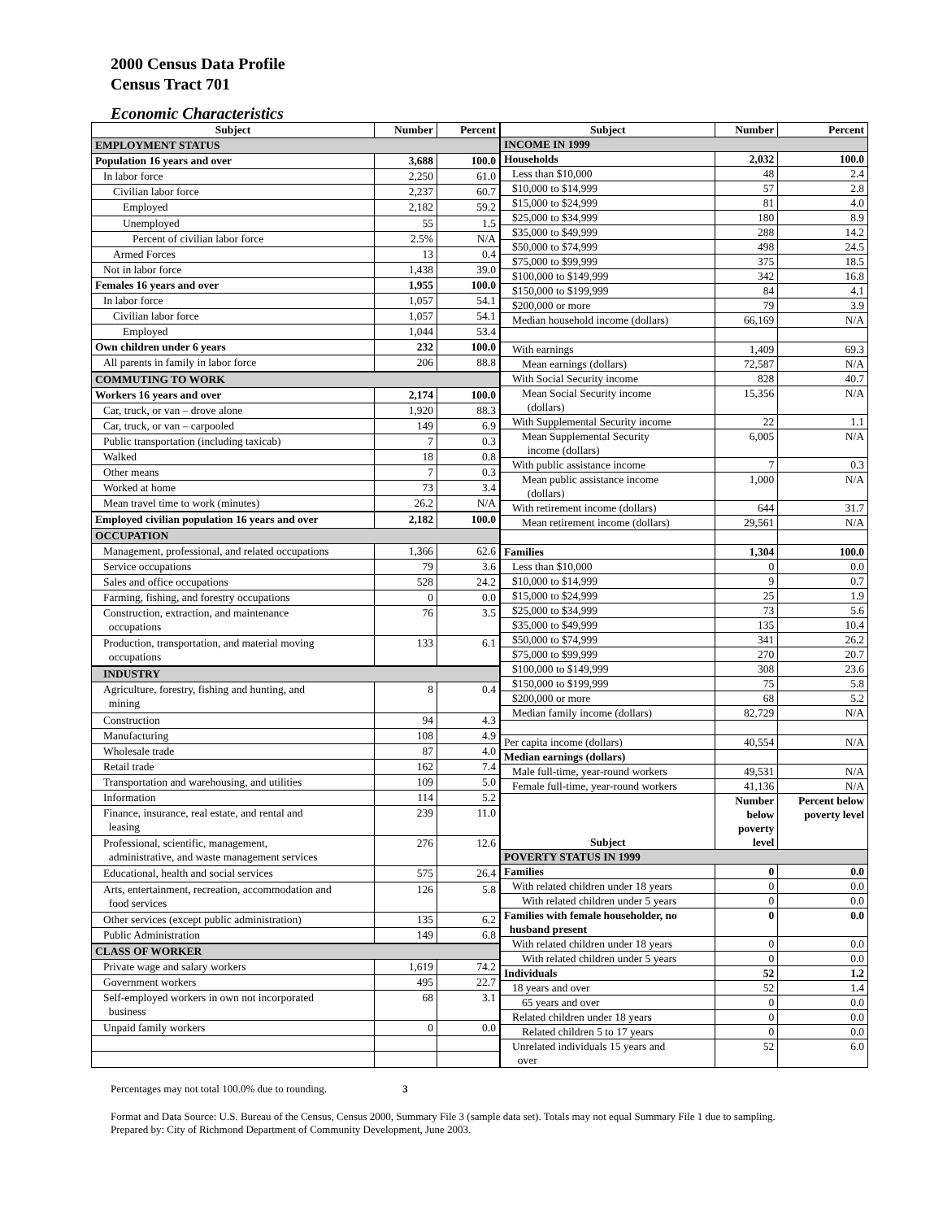2000 Census Data Profile
Census Tract 701
Economic Characteristics
| Subject | Number | Percent |
| --- | --- | --- |
| EMPLOYMENT STATUS | | |
| Population 16 years and over | 3,688 | 100.0 |
| In labor force | 2,250 | 61.0 |
| Civilian labor force | 2,237 | 60.7 |
| Employed | 2,182 | 59.2 |
| Unemployed | 55 | 1.5 |
| Percent of civilian labor force | 2.5% | N/A |
| Armed Forces | 13 | 0.4 |
| Not in labor force | 1,438 | 39.0 |
| Females 16 years and over | 1,955 | 100.0 |
| In labor force | 1,057 | 54.1 |
| Civilian labor force | 1,057 | 54.1 |
| Employed | 1,044 | 53.4 |
| Own children under 6 years | 232 | 100.0 |
| All parents in family in labor force | 206 | 88.8 |
| COMMUTING TO WORK | | |
| Workers 16 years and over | 2,174 | 100.0 |
| Car, truck, or van – drove alone | 1,920 | 88.3 |
| Car, truck, or van – carpooled | 149 | 6.9 |
| Public transportation (including taxicab) | 7 | 0.3 |
| Walked | 18 | 0.8 |
| Other means | 7 | 0.3 |
| Worked at home | 73 | 3.4 |
| Mean travel time to work (minutes) | 26.2 | N/A |
| Employed civilian population 16 years and over | 2,182 | 100.0 |
| OCCUPATION | | |
| Management, professional, and related occupations | 1,366 | 62.6 |
| Service occupations | 79 | 3.6 |
| Sales and office occupations | 528 | 24.2 |
| Farming, fishing, and forestry occupations | 0 | 0.0 |
| Construction, extraction, and maintenance occupations | 76 | 3.5 |
| Production, transportation, and material moving occupations | 133 | 6.1 |
| INDUSTRY | | |
| Agriculture, forestry, fishing and hunting, and mining | 8 | 0.4 |
| Construction | 94 | 4.3 |
| Manufacturing | 108 | 4.9 |
| Wholesale trade | 87 | 4.0 |
| Retail trade | 162 | 7.4 |
| Transportation and warehousing, and utilities | 109 | 5.0 |
| Information | 114 | 5.2 |
| Finance, insurance, real estate, and rental and leasing | 239 | 11.0 |
| Professional, scientific, management, administrative, and waste management services | 276 | 12.6 |
| Educational, health and social services | 575 | 26.4 |
| Arts, entertainment, recreation, accommodation and food services | 126 | 5.8 |
| Other services (except public administration) | 135 | 6.2 |
| Public Administration | 149 | 6.8 |
| CLASS OF WORKER | | |
| Private wage and salary workers | 1,619 | 74.2 |
| Government workers | 495 | 22.7 |
| Self-employed workers in own not incorporated business | 68 | 3.1 |
| Unpaid family workers | 0 | 0.0 |
| Subject | Number | Percent |
| --- | --- | --- |
| INCOME IN 1999 | | |
| Households | 2,032 | 100.0 |
| Less than $10,000 | 48 | 2.4 |
| $10,000 to $14,999 | 57 | 2.8 |
| $15,000 to $24,999 | 81 | 4.0 |
| $25,000 to $34,999 | 180 | 8.9 |
| $35,000 to $49,999 | 288 | 14.2 |
| $50,000 to $74,999 | 498 | 24.5 |
| $75,000 to $99,999 | 375 | 18.5 |
| $100,000 to $149,999 | 342 | 16.8 |
| $150,000 to $199,999 | 84 | 4.1 |
| $200,000 or more | 79 | 3.9 |
| Median household income (dollars) | 66,169 | N/A |
| With earnings | 1,409 | 69.3 |
| Mean earnings (dollars) | 72,587 | N/A |
| With Social Security income | 828 | 40.7 |
| Mean Social Security income (dollars) | 15,356 | N/A |
| With Supplemental Security income | 22 | 1.1 |
| Mean Supplemental Security income (dollars) | 6,005 | N/A |
| With public assistance income | 7 | 0.3 |
| Mean public assistance income (dollars) | 1,000 | N/A |
| With retirement income (dollars) | 644 | 31.7 |
| Mean retirement income (dollars) | 29,561 | N/A |
| Families | 1,304 | 100.0 |
| Less than $10,000 | 0 | 0.0 |
| $10,000 to $14,999 | 9 | 0.7 |
| $15,000 to $24,999 | 25 | 1.9 |
| $25,000 to $34,999 | 73 | 5.6 |
| $35,000 to $49,999 | 135 | 10.4 |
| $50,000 to $74,999 | 341 | 26.2 |
| $75,000 to $99,999 | 270 | 20.7 |
| $100,000 to $149,999 | 308 | 23.6 |
| $150,000 to $199,999 | 75 | 5.8 |
| $200,000 or more | 68 | 5.2 |
| Median family income (dollars) | 82,729 | N/A |
| Per capita income (dollars) | 40,554 | N/A |
| Median earnings (dollars) | | |
| Male full-time, year-round workers | 49,531 | N/A |
| Female full-time, year-round workers | 41,136 | N/A |
| Subject | Number below poverty level | Percent below poverty level |
| POVERTY STATUS IN 1999 | | |
| Families | 0 | 0.0 |
| With related children under 18 years | 0 | 0.0 |
| With related children under 5 years | 0 | 0.0 |
| Families with female householder, no husband present | 0 | 0.0 |
| With related children under 18 years | 0 | 0.0 |
| With related children under 5 years | 0 | 0.0 |
| Individuals | 52 | 1.2 |
| 18 years and over | 52 | 1.4 |
| 65 years and over | 0 | 0.0 |
| Related children under 18 years | 0 | 0.0 |
| Related children 5 to 17 years | 0 | 0.0 |
| Unrelated individuals 15 years and over | 52 | 6.0 |
Percentages may not total 100.0% due to rounding. 3
Format and Data Source: U.S. Bureau of the Census, Census 2000, Summary File 3 (sample data set). Totals may not equal Summary File 1 due to sampling.
Prepared by: City of Richmond Department of Community Development, June 2003.